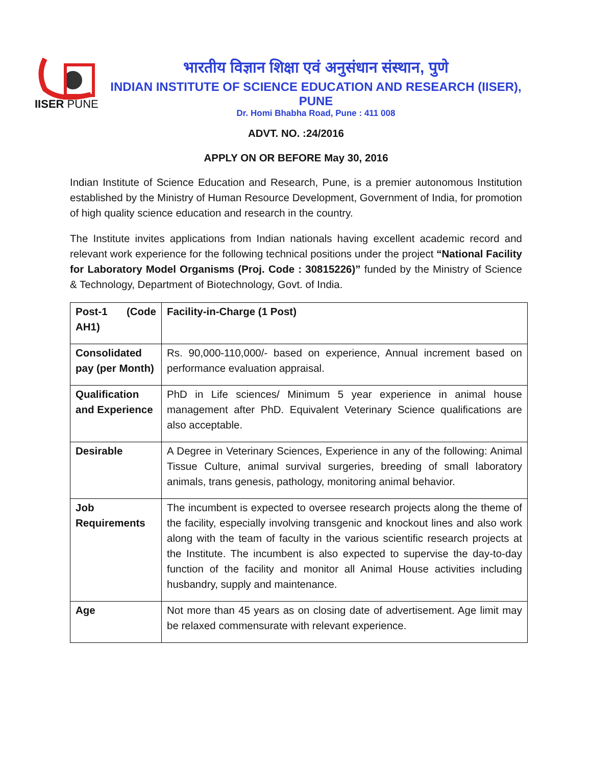IISER PUNE
भारतीय विज्ञान शिक्षा एवं अनुसंधान संस्थान, पुणे
INDIAN INSTITUTE OF SCIENCE EDUCATION AND RESEARCH (IISER), PUNE
Dr. Homi Bhabha Road, Pune : 411 008
ADVT. NO. :24/2016
APPLY ON OR BEFORE May 30, 2016
Indian Institute of Science Education and Research, Pune, is a premier autonomous Institution established by the Ministry of Human Resource Development, Government of India, for promotion of high quality science education and research in the country.
The Institute invites applications from Indian nationals having excellent academic record and relevant work experience for the following technical positions under the project “National Facility for Laboratory Model Organisms (Proj. Code : 30815226)” funded by the Ministry of Science & Technology, Department of Biotechnology, Govt. of India.
| Post-1 (Code AH1) | Facility-in-Charge (1 Post) |
| Consolidated pay (per Month) | Rs. 90,000-110,000/- based on experience, Annual increment based on performance evaluation appraisal. |
| Qualification and Experience | PhD in Life sciences/ Minimum 5 year experience in animal house management after PhD. Equivalent Veterinary Science qualifications are also acceptable. |
| Desirable | A Degree in Veterinary Sciences, Experience in any of the following: Animal Tissue Culture, animal survival surgeries, breeding of small laboratory animals, trans genesis, pathology, monitoring animal behavior. |
| Job Requirements | The incumbent is expected to oversee research projects along the theme of the facility, especially involving transgenic and knockout lines and also work along with the team of faculty in the various scientific research projects at the Institute. The incumbent is also expected to supervise the day-to-day function of the facility and monitor all Animal House activities including husbandry, supply and maintenance. |
| Age | Not more than 45 years as on closing date of advertisement. Age limit may be relaxed commensurate with relevant experience. |